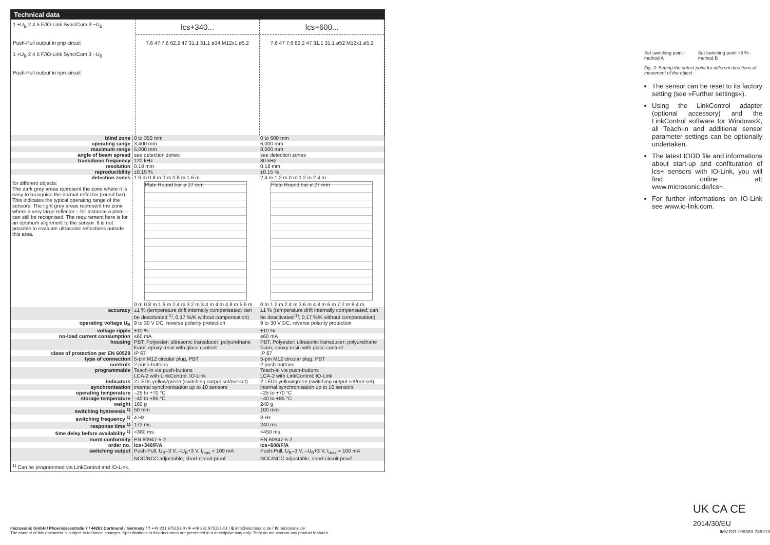Technical data
1 +U<sub>B</sub> 2 4 5 F/IO-Link Sync/Com 3 −U<sub>B</sub>
Push-Pull output in pnp circuit
1 +U<sub>B</sub> 2 4 5 F/IO-Link Sync/Com 3 −U<sub>B</sub>
Push-Pull output in npn circuit
lcs+340...
7.6 47 7.6 62.2 47 31.1 31.1 ø34 M12x1 ø5.2
lcs+600...
7.6 47 7.6 62.2 47 31.1 31.1 ø52 M12x1 ø5.2
| blind zone | 0 to 350 mm | 0 to 600 mm |
| operating range | 3,400 mm | 6,000 mm |
| maximum range | 5,000 mm | 8,000 mm |
| angle of beam spread | see detection zones | see detection zones |
| transducer frequency | 120 kHz | 80 kHz |
| resolution | 0.18 mm | 0.18 mm |
| reproducibility | ±0.15 % | ±0.15 % |
| detection zones for different objects: The dark grey areas represent the zone where it is easy to recognise the normal reflector (round bar). This indicates the typical operating range of the sensors. The light grey areas represent the zone where a very large reflector – for instance a plate – can still be recognised. The requirement here is for an optimum alignment to the sensor. It is not possible to evaluate ultrasonic reflections outside this area. | 1.6 m 0.8 m 0 m 0.8 m 1.6 m Plate Round bar ø 27 mm 0 m 0.8 m 1.6 m 2.4 m 3.2 m 3.4 m 4 m 4.8 m 5.6 m | 2.4 m 1.2 m 0 m 1.2 m 2.4 m Plate Round bar ø 27 mm 0 m 1.2 m 2.4 m 3.6 m 4.8 m 6 m 7.2 m 8.4 m |
| accuracy | ±1 % (temperature drift internally compensated; can be deactivated <sup>1)</sup>, 0,17 %/K without compensation) | ±1 % (temperature drift internally compensated; can be deactivated <sup>1)</sup>, 0,17 %/K without compensation) |
| operating voltage U<sub>B</sub> | 9 to 30 V DC, reverse polarity protection | 9 to 30 V DC, reverse polarity protection |
| voltage ripple | ±10 % | ±10 % |
| no-load current consumption | ≤60 mA | ≤60 mA |
| housing | PBT, Polyester; ultrasonic transducer: polyurethane foam, epoxy resin with glass content | PBT, Polyester; ultrasonic transducer: polyurethane foam, epoxy resin with glass content |
| class of protection per EN 60529 | IP 67 | IP 67 |
| type of connection | 5-pin M12 circular plug, PBT | 5-pin M12 circular plug, PBT |
| controls | 2 push-buttons | 2 push-buttons |
| programmable | Teach-in via push-buttons LCA-2 with LinkControl, IO-Link | Teach-in via push-buttons LCA-2 with LinkControl; IO-Link |
| indicators | 2 LEDs yellow/green (switching output set/not set) | 2 LEDs yellow/green (switching output set/not set) |
| synchronisation | internal synchronisation up to 10 sensors | internal synchronisation up to 10 sensors |
| operating temperature | –25 to +70 °C | –25 to +70 °C |
| storage temperature | –40 to +85 °C | –40 to +85 °C |
| weight | 180 g | 240 g |
| switching hysteresis <sup>1)</sup> | 50 mm | 100 mm |
| switching frequency <sup>1)</sup> | 4 Hz | 3 Hz |
| response time <sup>1)</sup> | 172 ms | 240 ms |
| time delay before availability <sup>1)</sup> | <380 ms | <450 ms |
| norm conformity | EN 60947-5-2 | EN 60947-5-2 |
| order no. | lcs+340/F/A | lcs+600/F/A |
| switching output | Push-Pull, U<sub>B</sub>–3 V, –U<sub>B</sub>+3 V, I<sub>max</sub> = 100 mA NOC/NCC adjustable, short-circuit-proof | Push-Pull, U<sub>B</sub>–3 V, –U<sub>B</sub>+3 V, I<sub>max</sub> = 100 mA NOC/NCC adjustable, short-circuit-proof |
<sup>1)</sup> Can be programmed via LinkControl and IO-Link.
Set switching point - method A Set switching point +8 % - method B
Fig. 3: Setting the detect point for different directions of movement of the object
The sensor can be reset to its factory setting (see »Further settings«).
Using the LinkControl adapter (optional accessory) and the LinkControl software for Windows®, all Teach-in and additional sensor parameter settings can be optionally undertaken.
The latest IODD file and informations about start-up and confituration of lcs+ sensors with IO-Link, you will find online at: www.microsonic.de/lcs+.
For further informations on IO-Link see www.io-link.com.
UK CA CE 2014/30/EU
IMV-DO-198383-785219
microsonic GmbH / Phoenixseestraße 7 / 44263 Dortmund / Germany / T +49 231 975151-0 / F +49 231 975151-51 / E info@microsonic.de / W microsonic.de
The content of this document is subject to technical changes. Specifications in this document are presented in a descriptive way only. They do not warrant any product features.